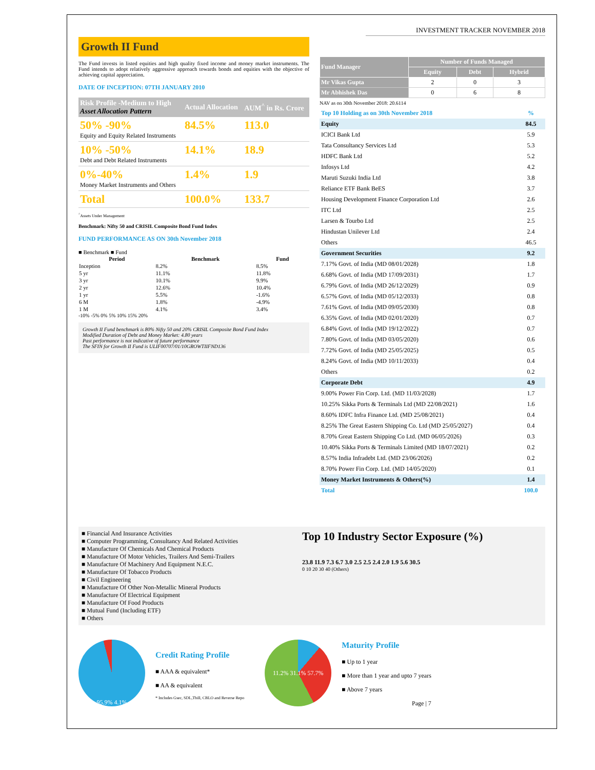INVESTMENT TRACKER NOVEMBER 2018
Growth II Fund
The Fund invests in listed equities and high quality fixed income and money market instruments. The Fund intends to adopt relatively aggressive approach towards bonds and equities with the objective of achieving capital appreciation.
DATE OF INCEPTION: 07TH JANUARY 2010
| Risk Profile -Medium to High Asset Allocation Pattern | Actual Allocation | AUM<sup>^</sup> in Rs. Crore |
| --- | --- | --- |
| 50% -90% Equity and Equity Related Instruments | 84.5% | 113.0 |
| 10% -50% Debt and Debt Related Instruments | 14.1% | 18.9 |
| 0%-40% Money Market Instruments and Others | 1.4% | 1.9 |
| Total | 100.0% | 133.7 |
<sup>^</sup>Assets Under Management
Benchmark: Nifty 50 and CRISIL Composite Bond Fund Index
FUND PERFORMANCE AS ON 30th November 2018
■ Benchmark ■ Fund
| Period | Benchmark | Fund |
| --- | --- | --- |
| Inception | 8.2% | 8.5% |
| 5 yr | 11.1% | 11.8% |
| 3 yr | 10.1% | 9.9% |
| 2 yr | 12.6% | 10.4% |
| 1 yr | 5.5% | -1.6% |
| 6 M | 1.8% | -4.9% |
| 1 M | 4.1% | 3.4% |
-10% -5% 0% 5% 10% 15% 20%
Growth II Fund benchmark is 80% Nifty 50 and 20% CRISIL Composite Bond Fund Index
Modified Duration of Debt and Money Market: 4.80 years
Past performance is not indicative of future performance
The SFIN for Growth II Fund is ULIF00707/01/10GROWTIIFND136
| Fund Manager | Number of Funds Managed | | |
| --- | --- | --- | --- |
| | Equity | Debt | Hybrid |
| Mr Vikas Gupta | 2 | 0 | 3 |
| Mr Abhishek Das | 0 | 6 | 8 |
NAV as on 30th November 2018: 20.6114
| Top 10 Holding as on 30th November 2018 | % |
| Equity | 84.5 |
| ICICI Bank Ltd | 5.9 |
| Tata Consultancy Services Ltd | 5.3 |
| HDFC Bank Ltd | 5.2 |
| Infosys Ltd | 4.2 |
| Maruti Suzuki India Ltd | 3.8 |
| Reliance ETF Bank BeES | 3.7 |
| Housing Development Finance Corporation Ltd | 2.6 |
| ITC Ltd | 2.5 |
| Larsen & Tourbo Ltd | 2.5 |
| Hindustan Unilever Ltd | 2.4 |
| Others | 46.5 |
| Government Securities | 9.2 |
| 7.17% Govt. of India (MD 08/01/2028) | 1.8 |
| 6.68% Govt. of India (MD 17/09/2031) | 1.7 |
| 6.79% Govt. of India (MD 26/12/2029) | 0.9 |
| 6.57% Govt. of India (MD 05/12/2033) | 0.8 |
| 7.61% Govt. of India (MD 09/05/2030) | 0.8 |
| 6.35% Govt. of India (MD 02/01/2020) | 0.7 |
| 6.84% Govt. of India (MD 19/12/2022) | 0.7 |
| 7.80% Govt. of India (MD 03/05/2020) | 0.6 |
| 7.72% Govt. of India (MD 25/05/2025) | 0.5 |
| 8.24% Govt. of India (MD 10/11/2033) | 0.4 |
| Others | 0.2 |
| Corporate Debt | 4.9 |
| 9.00% Power Fin Corp. Ltd. (MD 11/03/2028) | 1.7 |
| 10.25% Sikka Ports & Terminals Ltd (MD 22/08/2021) | 1.6 |
| 8.60% IDFC Infra Finance Ltd. (MD 25/08/2021) | 0.4 |
| 8.25% The Great Eastern Shipping Co. Ltd (MD 25/05/2027) | 0.4 |
| 8.70% Great Eastern Shipping Co Ltd. (MD 06/05/2026) | 0.3 |
| 10.40% Sikka Ports & Terminals Limited (MD 18/07/2021) | 0.2 |
| 8.57% India Infradebt Ltd. (MD 23/06/2026) | 0.2 |
| 8.70% Power Fin Corp. Ltd. (MD 14/05/2020) | 0.1 |
| Money Market Instruments & Others(%) | 1.4 |
| Total | 100.0 |
■ Financial And Insurance Activities
■ Computer Programming, Consultancy And Related Activities
■ Manufacture Of Chemicals And Chemical Products
■ Manufacture Of Motor Vehicles, Trailers And Semi-Trailers
■ Manufacture Of Machinery And Equipment N.E.C.
■ Manufacture Of Tobacco Products
■ Civil Engineering
■ Manufacture Of Other Non-Metallic Mineral Products
■ Manufacture Of Electrical Equipment
■ Manufacture Of Food Products
■ Mutual Fund (Including ETF)
■ Others
Top 10 Industry Sector Exposure (%)
23.8 11.9 7.3 6.7 3.0 2.5 2.5 2.4 2.0 1.9 5.6 30.5
0 10 20 30 40 (Others)
95.9% 4.1%
Credit Rating Profile
■ AAA & equivalent*
■ AA & equivalent
* Includes Gsec, SDL,Tbill, CBLO and Reverse Repo
11.2% 31.1% 57.7%
Maturity Profile
■ Up to 1 year
■ More than 1 year and upto 7 years
■ Above 7 years
Page | 7